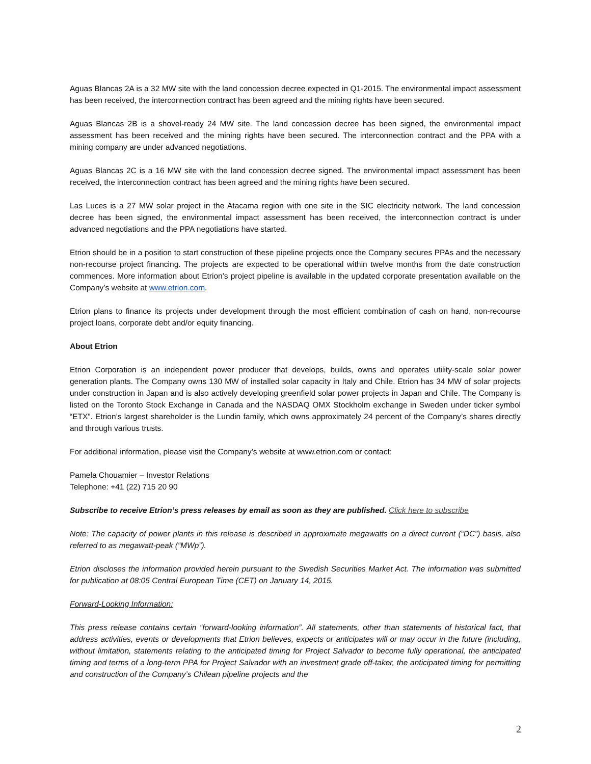Aguas Blancas 2A is a 32 MW site with the land concession decree expected in Q1-2015. The environmental impact assessment has been received, the interconnection contract has been agreed and the mining rights have been secured.
Aguas Blancas 2B is a shovel-ready 24 MW site. The land concession decree has been signed, the environmental impact assessment has been received and the mining rights have been secured. The interconnection contract and the PPA with a mining company are under advanced negotiations.
Aguas Blancas 2C is a 16 MW site with the land concession decree signed. The environmental impact assessment has been received, the interconnection contract has been agreed and the mining rights have been secured.
Las Luces is a 27 MW solar project in the Atacama region with one site in the SIC electricity network. The land concession decree has been signed, the environmental impact assessment has been received, the interconnection contract is under advanced negotiations and the PPA negotiations have started.
Etrion should be in a position to start construction of these pipeline projects once the Company secures PPAs and the necessary non-recourse project financing. The projects are expected to be operational within twelve months from the date construction commences. More information about Etrion’s project pipeline is available in the updated corporate presentation available on the Company’s website at www.etrion.com.
Etrion plans to finance its projects under development through the most efficient combination of cash on hand, non-recourse project loans, corporate debt and/or equity financing.
About Etrion
Etrion Corporation is an independent power producer that develops, builds, owns and operates utility-scale solar power generation plants. The Company owns 130 MW of installed solar capacity in Italy and Chile. Etrion has 34 MW of solar projects under construction in Japan and is also actively developing greenfield solar power projects in Japan and Chile. The Company is listed on the Toronto Stock Exchange in Canada and the NASDAQ OMX Stockholm exchange in Sweden under ticker symbol “ETX”. Etrion’s largest shareholder is the Lundin family, which owns approximately 24 percent of the Company’s shares directly and through various trusts.
For additional information, please visit the Company’s website at www.etrion.com or contact:
Pamela Chouamier – Investor Relations
Telephone: +41 (22) 715 20 90
Subscribe to receive Etrion’s press releases by email as soon as they are published. Click here to subscribe
Note: The capacity of power plants in this release is described in approximate megawatts on a direct current (“DC”) basis, also referred to as megawatt-peak (“MWp”).
Etrion discloses the information provided herein pursuant to the Swedish Securities Market Act. The information was submitted for publication at 08:05 Central European Time (CET) on January 14, 2015.
Forward-Looking Information:
This press release contains certain “forward-looking information”. All statements, other than statements of historical fact, that address activities, events or developments that Etrion believes, expects or anticipates will or may occur in the future (including, without limitation, statements relating to the anticipated timing for Project Salvador to become fully operational, the anticipated timing and terms of a long-term PPA for Project Salvador with an investment grade off-taker, the anticipated timing for permitting and construction of the Company’s Chilean pipeline projects and the
2